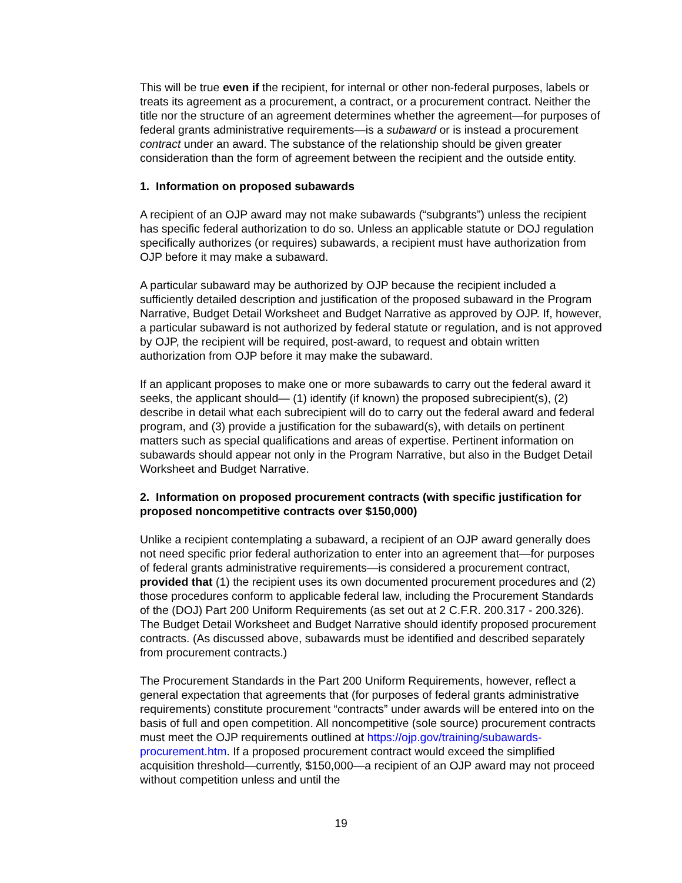This will be true even if the recipient, for internal or other non-federal purposes, labels or treats its agreement as a procurement, a contract, or a procurement contract. Neither the title nor the structure of an agreement determines whether the agreement—for purposes of federal grants administrative requirements—is a subaward or is instead a procurement contract under an award. The substance of the relationship should be given greater consideration than the form of agreement between the recipient and the outside entity.
1. Information on proposed subawards
A recipient of an OJP award may not make subawards (“subgrants”) unless the recipient has specific federal authorization to do so. Unless an applicable statute or DOJ regulation specifically authorizes (or requires) subawards, a recipient must have authorization from OJP before it may make a subaward.
A particular subaward may be authorized by OJP because the recipient included a sufficiently detailed description and justification of the proposed subaward in the Program Narrative, Budget Detail Worksheet and Budget Narrative as approved by OJP. If, however, a particular subaward is not authorized by federal statute or regulation, and is not approved by OJP, the recipient will be required, post-award, to request and obtain written authorization from OJP before it may make the subaward.
If an applicant proposes to make one or more subawards to carry out the federal award it seeks, the applicant should— (1) identify (if known) the proposed subrecipient(s), (2) describe in detail what each subrecipient will do to carry out the federal award and federal program, and (3) provide a justification for the subaward(s), with details on pertinent matters such as special qualifications and areas of expertise. Pertinent information on subawards should appear not only in the Program Narrative, but also in the Budget Detail Worksheet and Budget Narrative.
2. Information on proposed procurement contracts (with specific justification for proposed noncompetitive contracts over $150,000)
Unlike a recipient contemplating a subaward, a recipient of an OJP award generally does not need specific prior federal authorization to enter into an agreement that—for purposes of federal grants administrative requirements—is considered a procurement contract, provided that (1) the recipient uses its own documented procurement procedures and (2) those procedures conform to applicable federal law, including the Procurement Standards of the (DOJ) Part 200 Uniform Requirements (as set out at 2 C.F.R. 200.317 - 200.326). The Budget Detail Worksheet and Budget Narrative should identify proposed procurement contracts. (As discussed above, subawards must be identified and described separately from procurement contracts.)
The Procurement Standards in the Part 200 Uniform Requirements, however, reflect a general expectation that agreements that (for purposes of federal grants administrative requirements) constitute procurement “contracts” under awards will be entered into on the basis of full and open competition. All noncompetitive (sole source) procurement contracts must meet the OJP requirements outlined at https://ojp.gov/training/subawards-procurement.htm. If a proposed procurement contract would exceed the simplified acquisition threshold—currently, $150,000—a recipient of an OJP award may not proceed without competition unless and until the
19